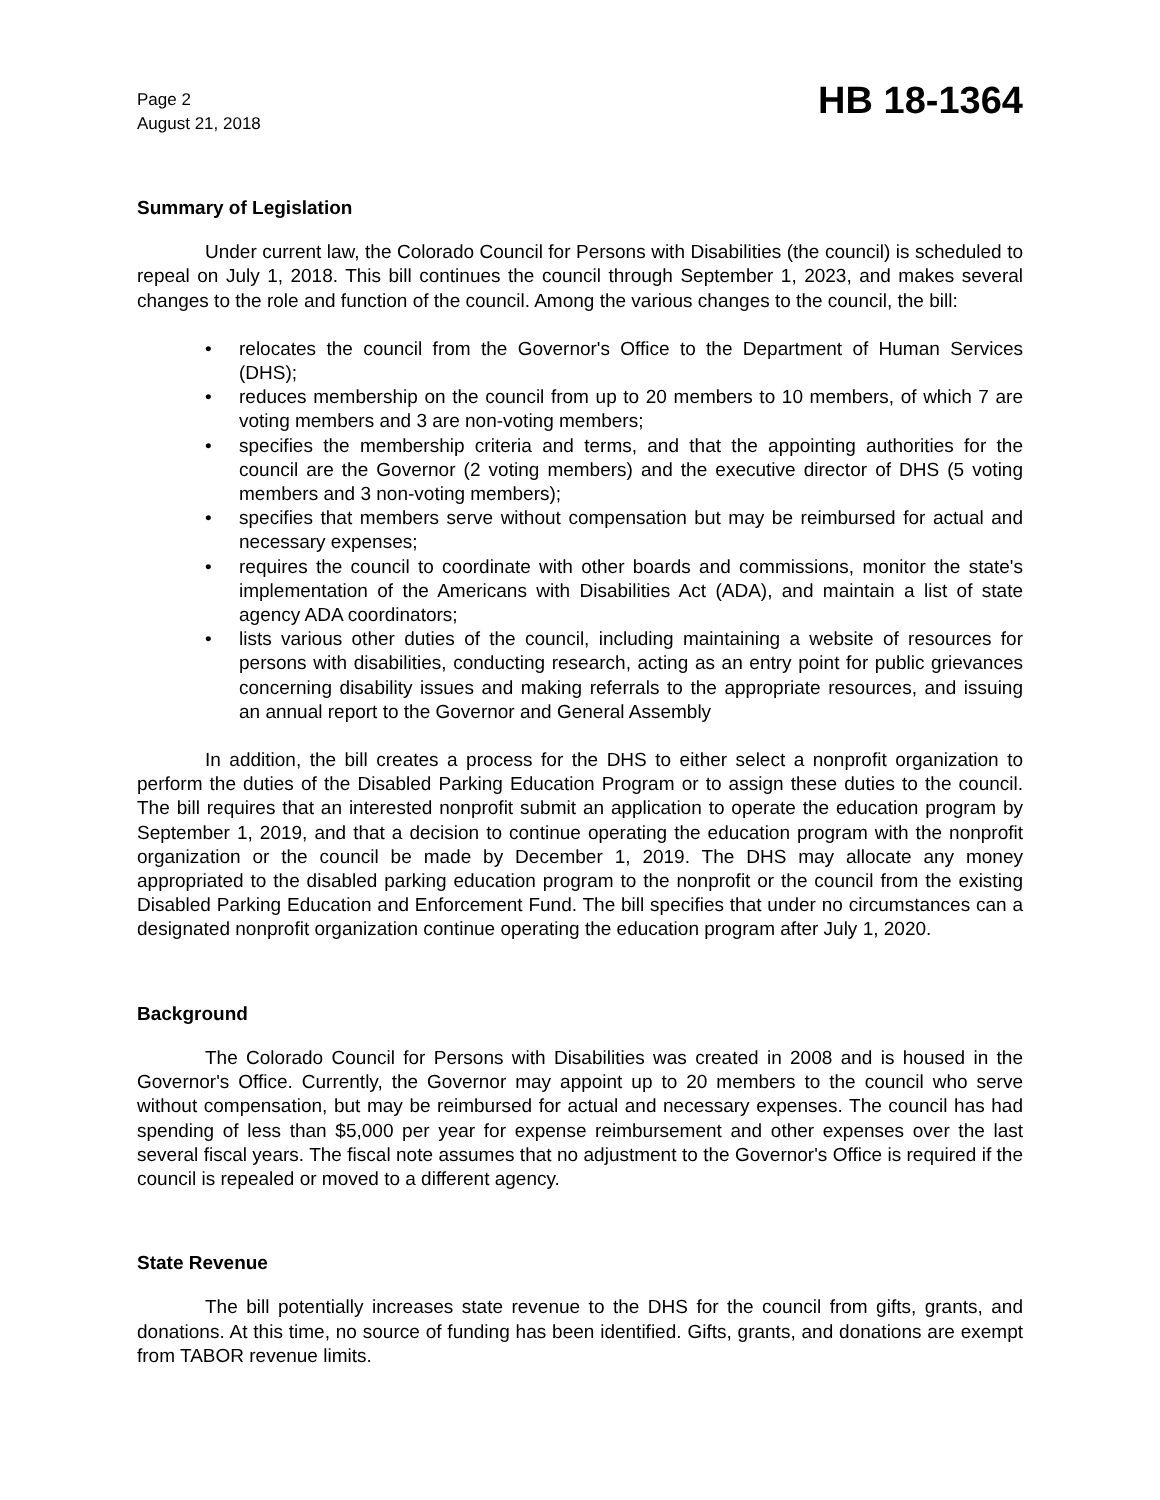Page 2
August 21, 2018
HB 18-1364
Summary of Legislation
Under current law, the Colorado Council for Persons with Disabilities (the council) is scheduled to repeal on July 1, 2018. This bill continues the council through September 1, 2023, and makes several changes to the role and function of the council. Among the various changes to the council, the bill:
• relocates the council from the Governor's Office to the Department of Human Services (DHS);
• reduces membership on the council from up to 20 members to 10 members, of which 7 are voting members and 3 are non-voting members;
• specifies the membership criteria and terms, and that the appointing authorities for the council are the Governor (2 voting members) and the executive director of DHS (5 voting members and 3 non-voting members);
• specifies that members serve without compensation but may be reimbursed for actual and necessary expenses;
• requires the council to coordinate with other boards and commissions, monitor the state's implementation of the Americans with Disabilities Act (ADA), and maintain a list of state agency ADA coordinators;
• lists various other duties of the council, including maintaining a website of resources for persons with disabilities, conducting research, acting as an entry point for public grievances concerning disability issues and making referrals to the appropriate resources, and issuing an annual report to the Governor and General Assembly
In addition, the bill creates a process for the DHS to either select a nonprofit organization to perform the duties of the Disabled Parking Education Program or to assign these duties to the council. The bill requires that an interested nonprofit submit an application to operate the education program by September 1, 2019, and that a decision to continue operating the education program with the nonprofit organization or the council be made by December 1, 2019. The DHS may allocate any money appropriated to the disabled parking education program to the nonprofit or the council from the existing Disabled Parking Education and Enforcement Fund. The bill specifies that under no circumstances can a designated nonprofit organization continue operating the education program after July 1, 2020.
Background
The Colorado Council for Persons with Disabilities was created in 2008 and is housed in the Governor's Office. Currently, the Governor may appoint up to 20 members to the council who serve without compensation, but may be reimbursed for actual and necessary expenses. The council has had spending of less than $5,000 per year for expense reimbursement and other expenses over the last several fiscal years. The fiscal note assumes that no adjustment to the Governor's Office is required if the council is repealed or moved to a different agency.
State Revenue
The bill potentially increases state revenue to the DHS for the council from gifts, grants, and donations. At this time, no source of funding has been identified. Gifts, grants, and donations are exempt from TABOR revenue limits.